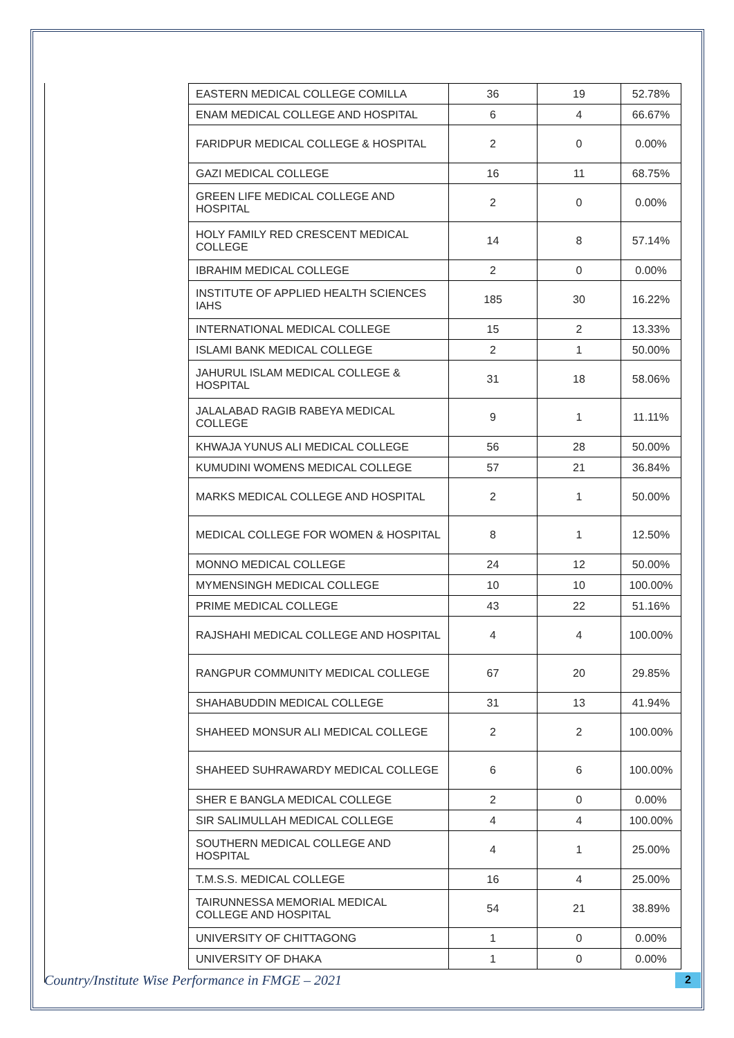| EASTERN MEDICAL COLLEGE COMILLA | 36 | 19 | 52.78% |
| ENAM MEDICAL COLLEGE AND HOSPITAL | 6 | 4 | 66.67% |
| FARIDPUR MEDICAL COLLEGE & HOSPITAL | 2 | 0 | 0.00% |
| GAZI MEDICAL COLLEGE | 16 | 11 | 68.75% |
| GREEN LIFE MEDICAL COLLEGE AND HOSPITAL | 2 | 0 | 0.00% |
| HOLY FAMILY RED CRESCENT MEDICAL COLLEGE | 14 | 8 | 57.14% |
| IBRAHIM MEDICAL COLLEGE | 2 | 0 | 0.00% |
| INSTITUTE OF APPLIED HEALTH SCIENCES IAHS | 185 | 30 | 16.22% |
| INTERNATIONAL MEDICAL COLLEGE | 15 | 2 | 13.33% |
| ISLAMI BANK MEDICAL COLLEGE | 2 | 1 | 50.00% |
| JAHURUL ISLAM MEDICAL COLLEGE & HOSPITAL | 31 | 18 | 58.06% |
| JALALABAD RAGIB RABEYA MEDICAL COLLEGE | 9 | 1 | 11.11% |
| KHWAJA YUNUS ALI MEDICAL COLLEGE | 56 | 28 | 50.00% |
| KUMUDINI WOMENS MEDICAL COLLEGE | 57 | 21 | 36.84% |
| MARKS MEDICAL COLLEGE AND HOSPITAL | 2 | 1 | 50.00% |
| MEDICAL COLLEGE FOR WOMEN & HOSPITAL | 8 | 1 | 12.50% |
| MONNO MEDICAL COLLEGE | 24 | 12 | 50.00% |
| MYMENSINGH MEDICAL COLLEGE | 10 | 10 | 100.00% |
| PRIME MEDICAL COLLEGE | 43 | 22 | 51.16% |
| RAJSHAHI MEDICAL COLLEGE AND HOSPITAL | 4 | 4 | 100.00% |
| RANGPUR COMMUNITY MEDICAL COLLEGE | 67 | 20 | 29.85% |
| SHAHABUDDIN MEDICAL COLLEGE | 31 | 13 | 41.94% |
| SHAHEED MONSUR ALI MEDICAL COLLEGE | 2 | 2 | 100.00% |
| SHAHEED SUHRAWARDY MEDICAL COLLEGE | 6 | 6 | 100.00% |
| SHER E BANGLA MEDICAL COLLEGE | 2 | 0 | 0.00% |
| SIR SALIMULLAH MEDICAL COLLEGE | 4 | 4 | 100.00% |
| SOUTHERN MEDICAL COLLEGE AND HOSPITAL | 4 | 1 | 25.00% |
| T.M.S.S. MEDICAL COLLEGE | 16 | 4 | 25.00% |
| TAIRUNNESSA MEMORIAL MEDICAL COLLEGE AND HOSPITAL | 54 | 21 | 38.89% |
| UNIVERSITY OF CHITTAGONG | 1 | 0 | 0.00% |
| UNIVERSITY OF DHAKA | 1 | 0 | 0.00% |
Country/Institute Wise Performance in FMGE – 2021 2